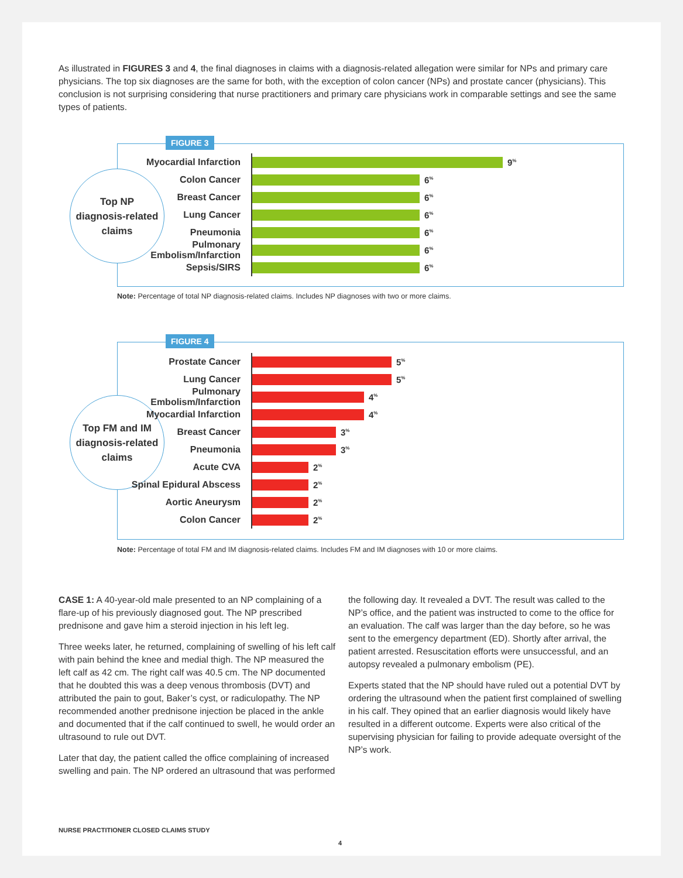As illustrated in FIGURES 3 and 4, the final diagnoses in claims with a diagnosis-related allegation were similar for NPs and primary care physicians. The top six diagnoses are the same for both, with the exception of colon cancer (NPs) and prostate cancer (physicians). This conclusion is not surprising considering that nurse practitioners and primary care physicians work in comparable settings and see the same types of patients.
FIGURE 3
Top NP
diagnosis-related
claims
Myocardial Infarction
9<sup>%</sup>
Colon Cancer
6<sup>%</sup>
Breast Cancer
6<sup>%</sup>
Lung Cancer
6<sup>%</sup>
Pneumonia
6<sup>%</sup>
Pulmonary Embolism/Infarction
6<sup>%</sup>
Sepsis/SIRS
6<sup>%</sup>
Note: Percentage of total NP diagnosis-related claims. Includes NP diagnoses with two or more claims.
FIGURE 4
Top FM and IM
diagnosis-related
claims
Prostate Cancer
5<sup>%</sup>
Lung Cancer
5<sup>%</sup>
Pulmonary Embolism/Infarction
4<sup>%</sup>
Myocardial Infarction
4<sup>%</sup>
Breast Cancer
3<sup>%</sup>
Pneumonia
3<sup>%</sup>
Acute CVA
2<sup>%</sup>
Spinal Epidural Abscess
2<sup>%</sup>
Aortic Aneurysm
2<sup>%</sup>
Colon Cancer
2<sup>%</sup>
Note: Percentage of total FM and IM diagnosis-related claims. Includes FM and IM diagnoses with 10 or more claims.
CASE 1: A 40-year-old male presented to an NP complaining of a flare-up of his previously diagnosed gout. The NP prescribed prednisone and gave him a steroid injection in his left leg.
Three weeks later, he returned, complaining of swelling of his left calf with pain behind the knee and medial thigh. The NP measured the left calf as 42 cm. The right calf was 40.5 cm. The NP documented that he doubted this was a deep venous thrombosis (DVT) and attributed the pain to gout, Baker’s cyst, or radiculopathy. The NP recommended another prednisone injection be placed in the ankle and documented that if the calf continued to swell, he would order an ultrasound to rule out DVT.
Later that day, the patient called the office complaining of increased swelling and pain. The NP ordered an ultrasound that was performed the following day. It revealed a DVT. The result was called to the NP’s office, and the patient was instructed to come to the office for an evaluation. The calf was larger than the day before, so he was sent to the emergency department (ED). Shortly after arrival, the patient arrested. Resuscitation efforts were unsuccessful, and an autopsy revealed a pulmonary embolism (PE).
Experts stated that the NP should have ruled out a potential DVT by ordering the ultrasound when the patient first complained of swelling in his calf. They opined that an earlier diagnosis would likely have resulted in a different outcome. Experts were also critical of the supervising physician for failing to provide adequate oversight of the NP’s work.
NURSE PRACTITIONER CLOSED CLAIMS STUDY
4